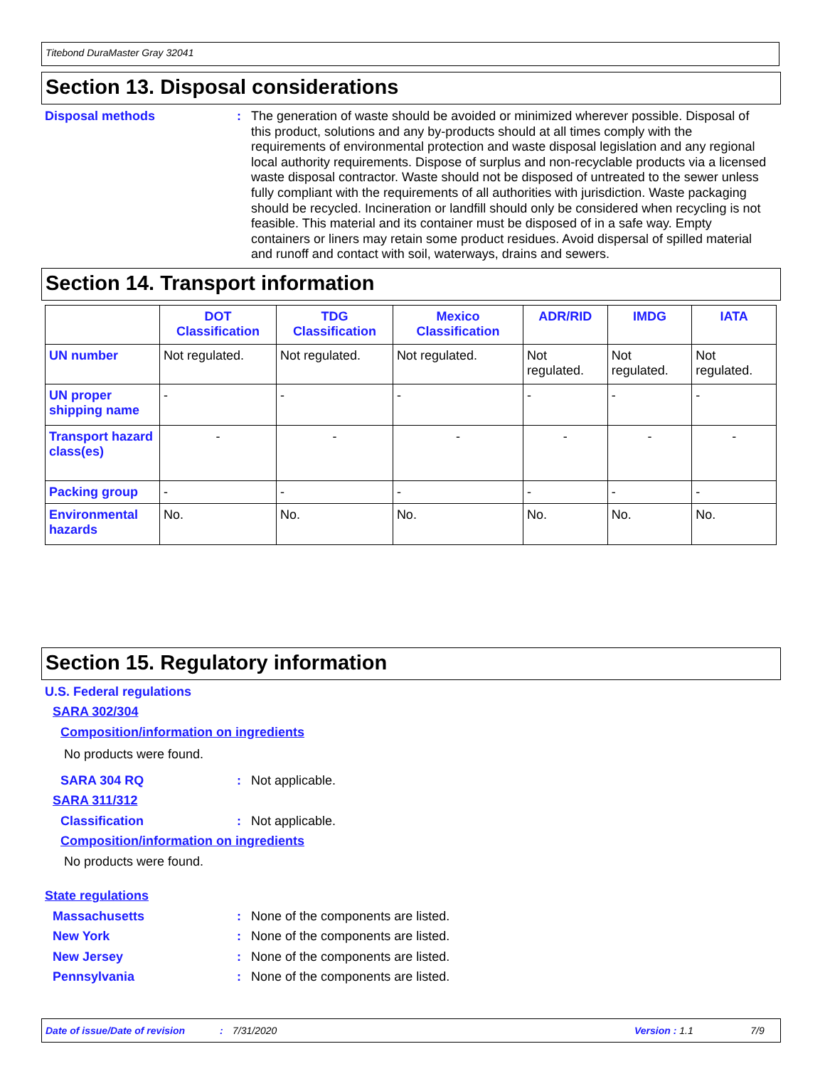Titebond DuraMaster Gray 32041
Section 13. Disposal considerations
Disposal methods : The generation of waste should be avoided or minimized wherever possible. Disposal of this product, solutions and any by-products should at all times comply with the requirements of environmental protection and waste disposal legislation and any regional local authority requirements. Dispose of surplus and non-recyclable products via a licensed waste disposal contractor. Waste should not be disposed of untreated to the sewer unless fully compliant with the requirements of all authorities with jurisdiction. Waste packaging should be recycled. Incineration or landfill should only be considered when recycling is not feasible. This material and its container must be disposed of in a safe way. Empty containers or liners may retain some product residues. Avoid dispersal of spilled material and runoff and contact with soil, waterways, drains and sewers.
Section 14. Transport information
| | DOT Classification | TDG Classification | Mexico Classification | ADR/RID | IMDG | IATA |
| --- | --- | --- | --- | --- | --- | --- |
| UN number | Not regulated. | Not regulated. | Not regulated. | Not regulated. | Not regulated. | Not regulated. |
| UN proper shipping name | - | - | - | - | - | - |
| Transport hazard class(es) | - | - | - | - | - | - |
| Packing group | - | - | - | - | - | - |
| Environmental hazards | No. | No. | No. | No. | No. | No. |
Section 15. Regulatory information
U.S. Federal regulations
SARA 302/304
Composition/information on ingredients
No products were found.
SARA 304 RQ : Not applicable.
SARA 311/312
Classification : Not applicable.
Composition/information on ingredients
No products were found.
State regulations
Massachusetts : None of the components are listed.
New York : None of the components are listed.
New Jersey : None of the components are listed.
Pennsylvania : None of the components are listed.
Date of issue/Date of revision: 7/31/2020 Version : 1.1 7/9